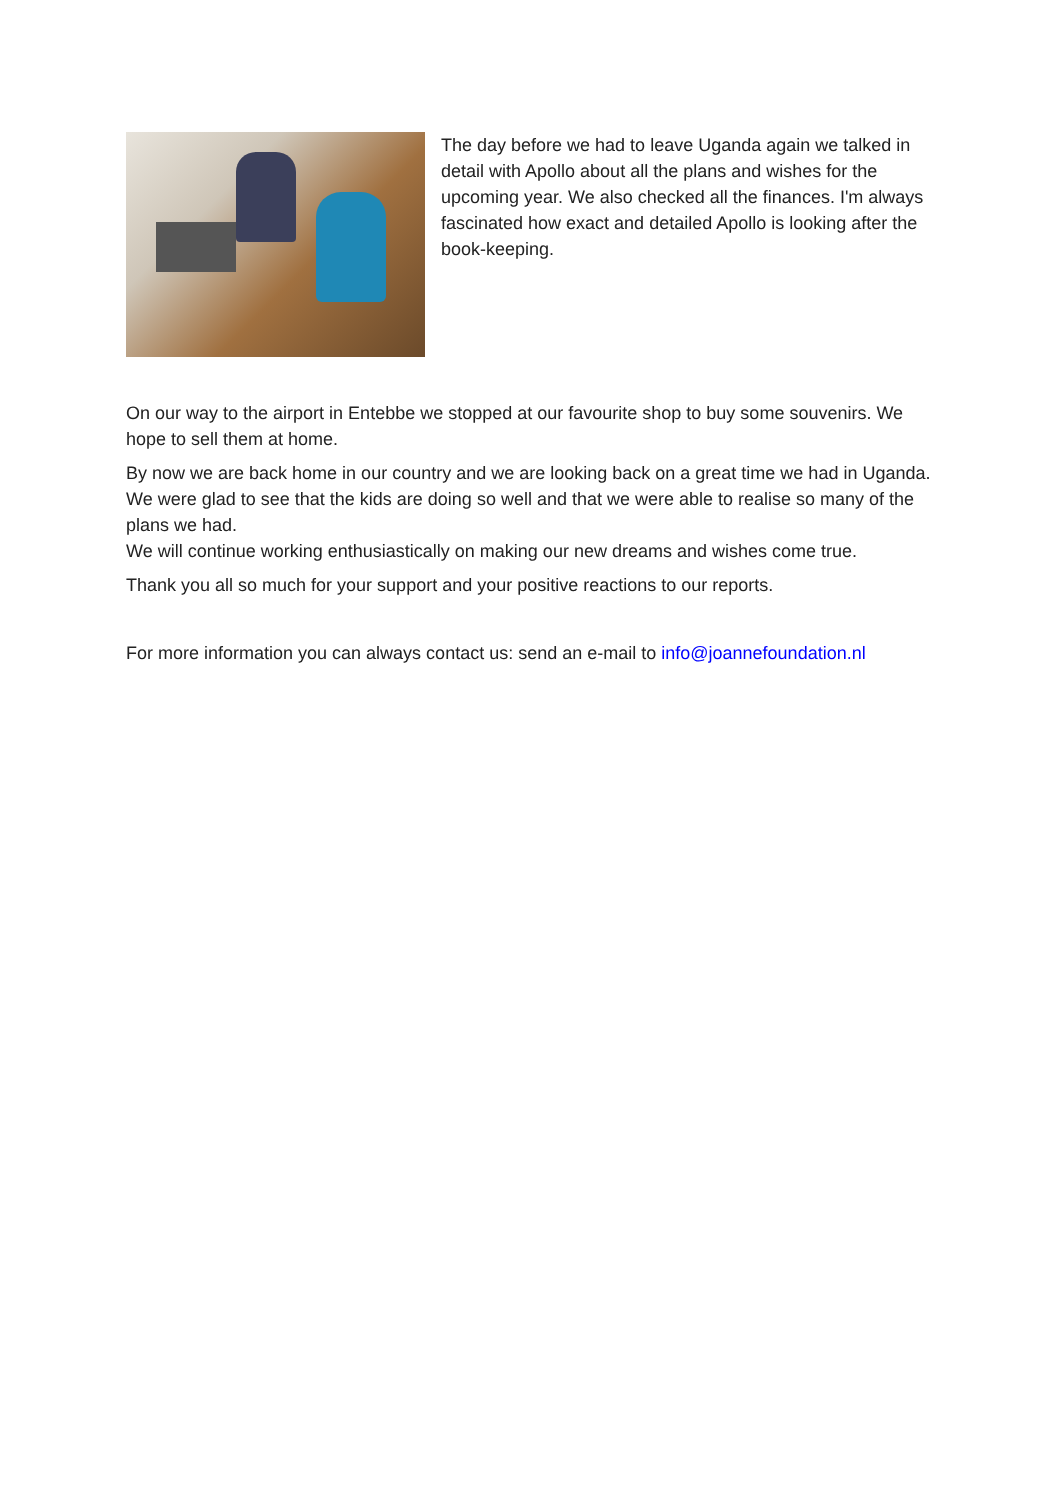The day before we had to leave Uganda again we talked in detail with Apollo about all the plans and wishes for the upcoming year. We also checked all the finances. I'm always fascinated how exact and detailed Apollo is looking after the book-keeping.
On our way to the airport in Entebbe we stopped at our favourite shop to buy some souvenirs. We hope to sell them at home.
By now we are back home in our country and we are looking back on a great time we had in Uganda. We were glad to see that the kids are doing so well and that we were able to realise so many of the plans we had.
We will continue working enthusiastically on making our new dreams and wishes come true.
Thank you all so much for your support and your positive reactions to our reports.
For more information you can always contact us: send an e-mail to info@joannefoundation.nl